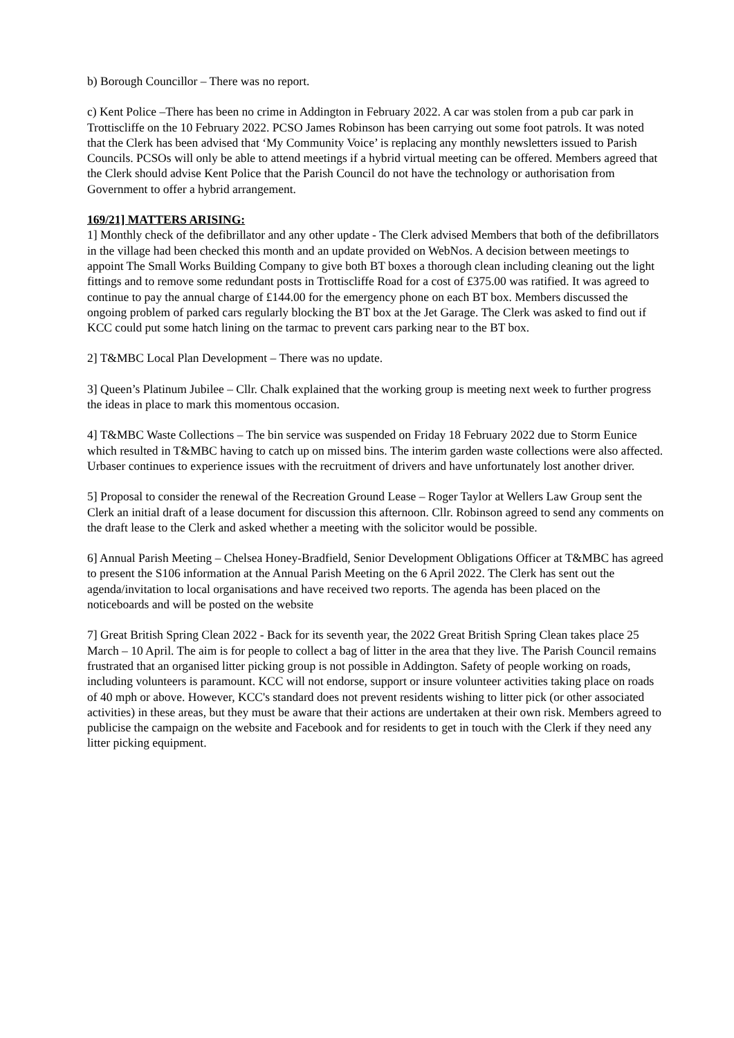b) Borough Councillor – There was no report.
c) Kent Police –There has been no crime in Addington in February 2022. A car was stolen from a pub car park in Trottiscliffe on the 10 February 2022. PCSO James Robinson has been carrying out some foot patrols. It was noted that the Clerk has been advised that ‘My Community Voice’ is replacing any monthly newsletters issued to Parish Councils. PCSOs will only be able to attend meetings if a hybrid virtual meeting can be offered. Members agreed that the Clerk should advise Kent Police that the Parish Council do not have the technology or authorisation from Government to offer a hybrid arrangement.
169/21] MATTERS ARISING:
1] Monthly check of the defibrillator and any other update - The Clerk advised Members that both of the defibrillators in the village had been checked this month and an update provided on WebNos. A decision between meetings to appoint The Small Works Building Company to give both BT boxes a thorough clean including cleaning out the light fittings and to remove some redundant posts in Trottiscliffe Road for a cost of £375.00 was ratified. It was agreed to continue to pay the annual charge of £144.00 for the emergency phone on each BT box. Members discussed the ongoing problem of parked cars regularly blocking the BT box at the Jet Garage. The Clerk was asked to find out if KCC could put some hatch lining on the tarmac to prevent cars parking near to the BT box.
2] T&MBC Local Plan Development – There was no update.
3] Queen’s Platinum Jubilee – Cllr. Chalk explained that the working group is meeting next week to further progress the ideas in place to mark this momentous occasion.
4] T&MBC Waste Collections – The bin service was suspended on Friday 18 February 2022 due to Storm Eunice which resulted in T&MBC having to catch up on missed bins. The interim garden waste collections were also affected. Urbaser continues to experience issues with the recruitment of drivers and have unfortunately lost another driver.
5] Proposal to consider the renewal of the Recreation Ground Lease – Roger Taylor at Wellers Law Group sent the Clerk an initial draft of a lease document for discussion this afternoon. Cllr. Robinson agreed to send any comments on the draft lease to the Clerk and asked whether a meeting with the solicitor would be possible.
6] Annual Parish Meeting – Chelsea Honey-Bradfield, Senior Development Obligations Officer at T&MBC has agreed to present the S106 information at the Annual Parish Meeting on the 6 April 2022. The Clerk has sent out the agenda/invitation to local organisations and have received two reports. The agenda has been placed on the noticeboards and will be posted on the website
7] Great British Spring Clean 2022 - Back for its seventh year, the 2022 Great British Spring Clean takes place 25 March – 10 April. The aim is for people to collect a bag of litter in the area that they live. The Parish Council remains frustrated that an organised litter picking group is not possible in Addington. Safety of people working on roads, including volunteers is paramount. KCC will not endorse, support or insure volunteer activities taking place on roads of 40 mph or above. However, KCC's standard does not prevent residents wishing to litter pick (or other associated activities) in these areas, but they must be aware that their actions are undertaken at their own risk. Members agreed to publicise the campaign on the website and Facebook and for residents to get in touch with the Clerk if they need any litter picking equipment.